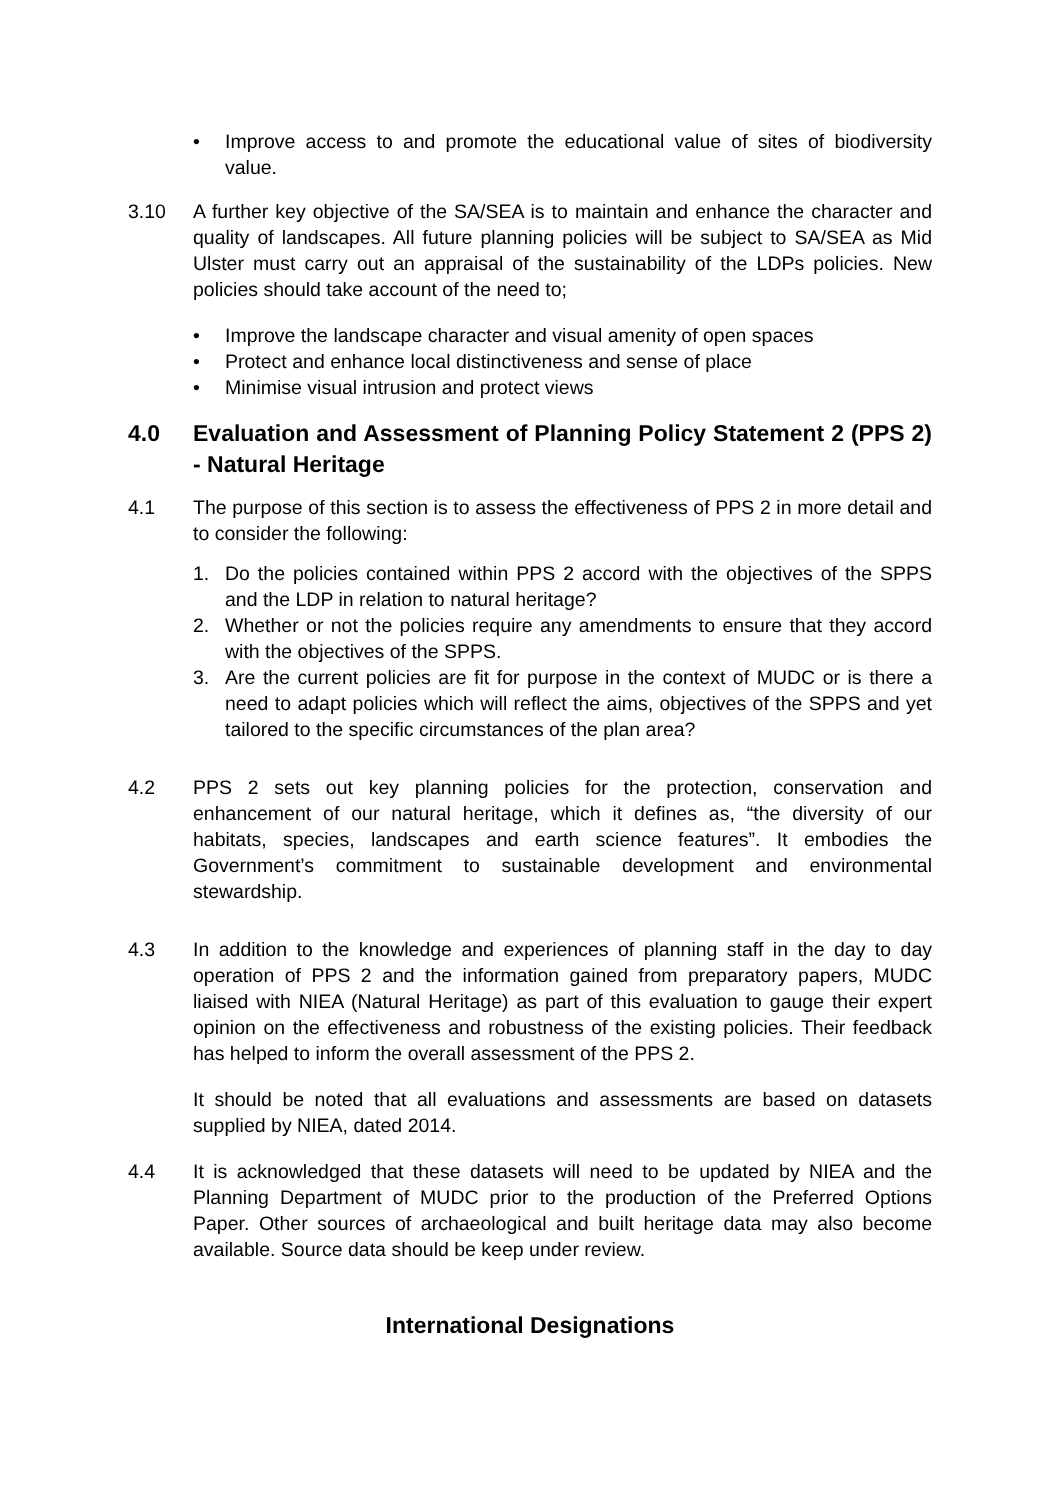• Improve access to and promote the educational value of sites of biodiversity value.
3.10 A further key objective of the SA/SEA is to maintain and enhance the character and quality of landscapes. All future planning policies will be subject to SA/SEA as Mid Ulster must carry out an appraisal of the sustainability of the LDPs policies. New policies should take account of the need to;
• Improve the landscape character and visual amenity of open spaces
• Protect and enhance local distinctiveness and sense of place
• Minimise visual intrusion and protect views
4.0 Evaluation and Assessment of Planning Policy Statement 2 (PPS 2) - Natural Heritage
4.1 The purpose of this section is to assess the effectiveness of PPS 2 in more detail and to consider the following:
1. Do the policies contained within PPS 2 accord with the objectives of the SPPS and the LDP in relation to natural heritage?
2. Whether or not the policies require any amendments to ensure that they accord with the objectives of the SPPS.
3. Are the current policies are fit for purpose in the context of MUDC or is there a need to adapt policies which will reflect the aims, objectives of the SPPS and yet tailored to the specific circumstances of the plan area?
4.2 PPS 2 sets out key planning policies for the protection, conservation and enhancement of our natural heritage, which it defines as, “the diversity of our habitats, species, landscapes and earth science features”. It embodies the Government’s commitment to sustainable development and environmental stewardship.
4.3 In addition to the knowledge and experiences of planning staff in the day to day operation of PPS 2 and the information gained from preparatory papers, MUDC liaised with NIEA (Natural Heritage) as part of this evaluation to gauge their expert opinion on the effectiveness and robustness of the existing policies. Their feedback has helped to inform the overall assessment of the PPS 2.
It should be noted that all evaluations and assessments are based on datasets supplied by NIEA, dated 2014.
4.4 It is acknowledged that these datasets will need to be updated by NIEA and the Planning Department of MUDC prior to the production of the Preferred Options Paper. Other sources of archaeological and built heritage data may also become available. Source data should be keep under review.
International Designations